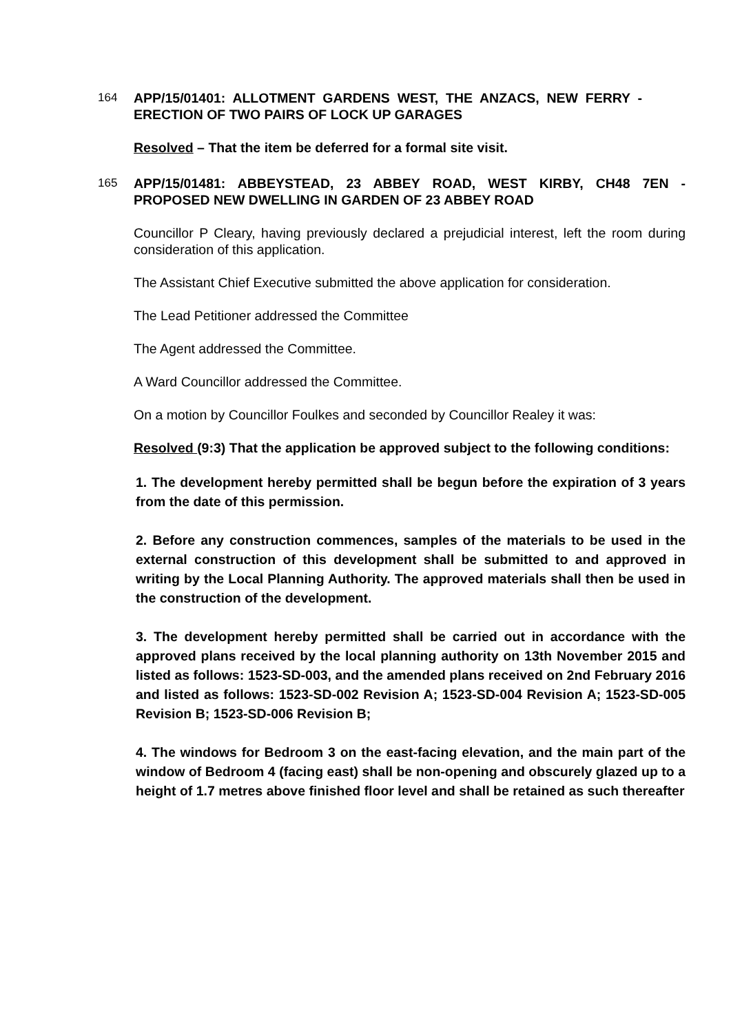164 APP/15/01401: ALLOTMENT GARDENS WEST, THE ANZACS, NEW FERRY - ERECTION OF TWO PAIRS OF LOCK UP GARAGES
Resolved – That the item be deferred for a formal site visit.
165 APP/15/01481: ABBEYSTEAD, 23 ABBEY ROAD, WEST KIRBY, CH48 7EN - PROPOSED NEW DWELLING IN GARDEN OF 23 ABBEY ROAD
Councillor P Cleary, having previously declared a prejudicial interest, left the room during consideration of this application.
The Assistant Chief Executive submitted the above application for consideration.
The Lead Petitioner addressed the Committee
The Agent addressed the Committee.
A Ward Councillor addressed the Committee.
On a motion by Councillor Foulkes and seconded by Councillor Realey it was:
Resolved (9:3) That the application be approved subject to the following conditions:
1. The development hereby permitted shall be begun before the expiration of 3 years from the date of this permission.
2. Before any construction commences, samples of the materials to be used in the external construction of this development shall be submitted to and approved in writing by the Local Planning Authority. The approved materials shall then be used in the construction of the development.
3. The development hereby permitted shall be carried out in accordance with the approved plans received by the local planning authority on 13th November 2015 and listed as follows: 1523-SD-003, and the amended plans received on 2nd February 2016 and listed as follows: 1523-SD-002 Revision A; 1523-SD-004 Revision A; 1523-SD-005 Revision B; 1523-SD-006 Revision B;
4. The windows for Bedroom 3 on the east-facing elevation, and the main part of the window of Bedroom 4 (facing east) shall be non-opening and obscurely glazed up to a height of 1.7 metres above finished floor level and shall be retained as such thereafter